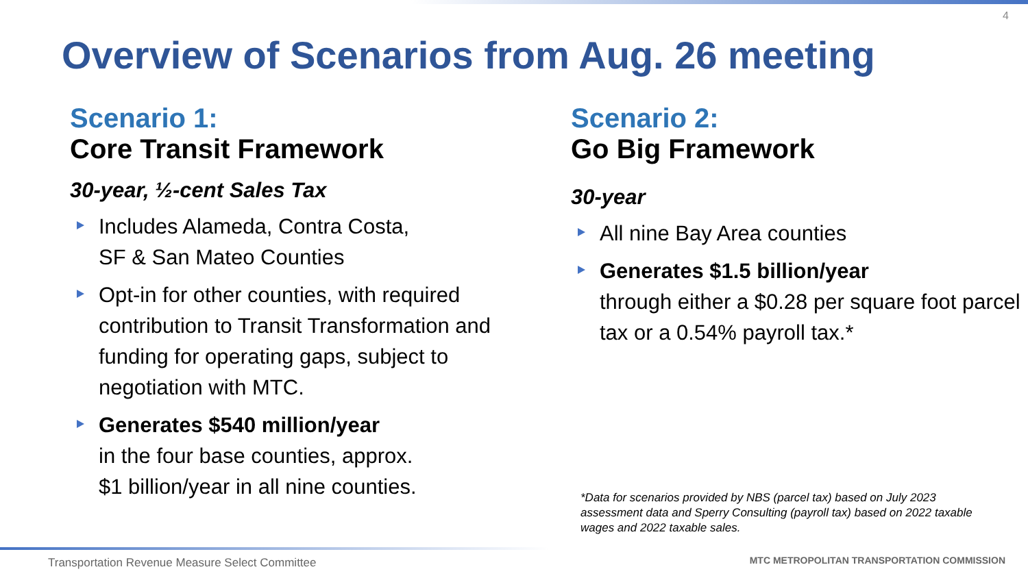4
Overview of Scenarios from Aug. 26 meeting
Scenario 1:
Core Transit Framework
30-year, ½-cent Sales Tax
Includes Alameda, Contra Costa,
SF & San Mateo Counties
Opt-in for other counties, with required contribution to Transit Transformation and funding for operating gaps, subject to negotiation with MTC.
Generates $540 million/year
in the four base counties, approx.
$1 billion/year in all nine counties.
Scenario 2:
Go Big Framework
30-year
All nine Bay Area counties
Generates $1.5 billion/year
through either a $0.28 per square foot parcel tax or a 0.54% payroll tax.*
*Data for scenarios provided by NBS (parcel tax) based on July 2023 assessment data and Sperry Consulting (payroll tax) based on 2022 taxable wages and 2022 taxable sales.
Transportation Revenue Measure Select Committee
MTC METROPOLITAN TRANSPORTATION COMMISSION